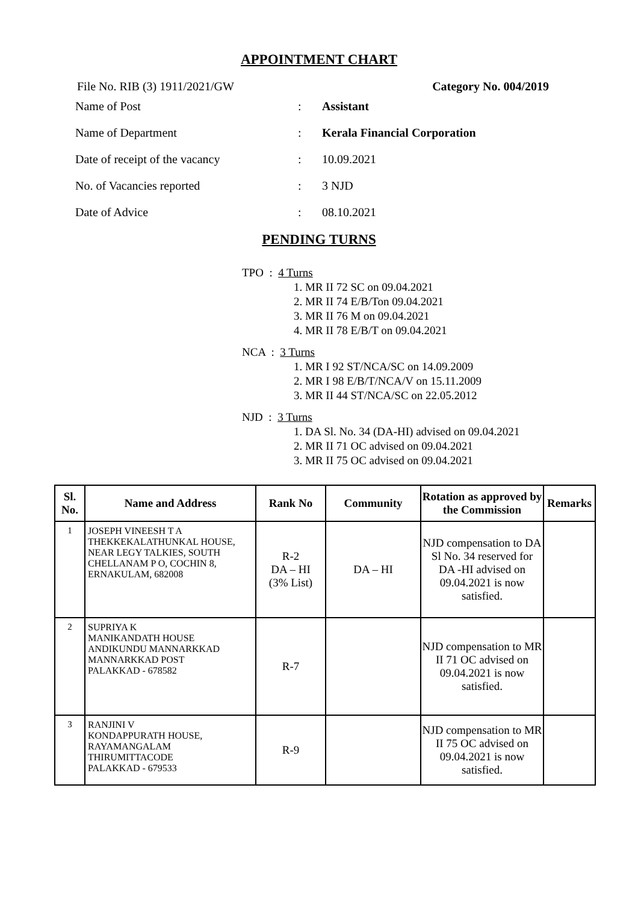APPOINTMENT CHART
File No. RIB (3) 1911/2021/GW Category No. 004/2019
Name of Post: Assistant
Name of Department: Kerala Financial Corporation
Date of receipt of the vacancy: 10.09.2021
No. of Vacancies reported: 3 NJD
Date of Advice: 08.10.2021
PENDING TURNS
TPO : 4 Turns
1. MR II 72 SC on 09.04.2021
2. MR II 74 E/B/Ton 09.04.2021
3. MR II 76 M on 09.04.2021
4. MR II 78 E/B/T on 09.04.2021
NCA : 3 Turns
1. MR I 92 ST/NCA/SC on 14.09.2009
2. MR I 98 E/B/T/NCA/V on 15.11.2009
3. MR II 44 ST/NCA/SC on 22.05.2012
NJD : 3 Turns
1. DA Sl. No. 34 (DA-HI) advised on 09.04.2021
2. MR II 71 OC advised on 09.04.2021
3. MR II 75 OC advised on 09.04.2021
| Sl. No. | Name and Address | Rank No | Community | Rotation as approved by the Commission | Remarks |
| --- | --- | --- | --- | --- | --- |
| 1 | JOSEPH VINEESH T A THEKKEKALATHUNKAL HOUSE, NEAR LEGY TALKIES, SOUTH CHELLANAM P O, COCHIN 8, ERNAKULAM, 682008 | R-2 DA – HI (3% List) | DA – HI | NJD compensation to DA Sl No. 34 reserved for DA -HI advised on 09.04.2021 is now satisfied. | |
| 2 | SUPRIYA K MANIKANDATH HOUSE ANDIKUNDU MANNARKKAD MANNARKKAD POST PALAKKAD - 678582 | R-7 | | NJD compensation to MR II 71 OC advised on 09.04.2021 is now satisfied. | |
| 3 | RANJINI V KONDAPPURATH HOUSE, RAYAMANGALAM THIRUMITTACODE PALAKKAD - 679533 | R-9 | | NJD compensation to MR II 75 OC advised on 09.04.2021 is now satisfied. | |